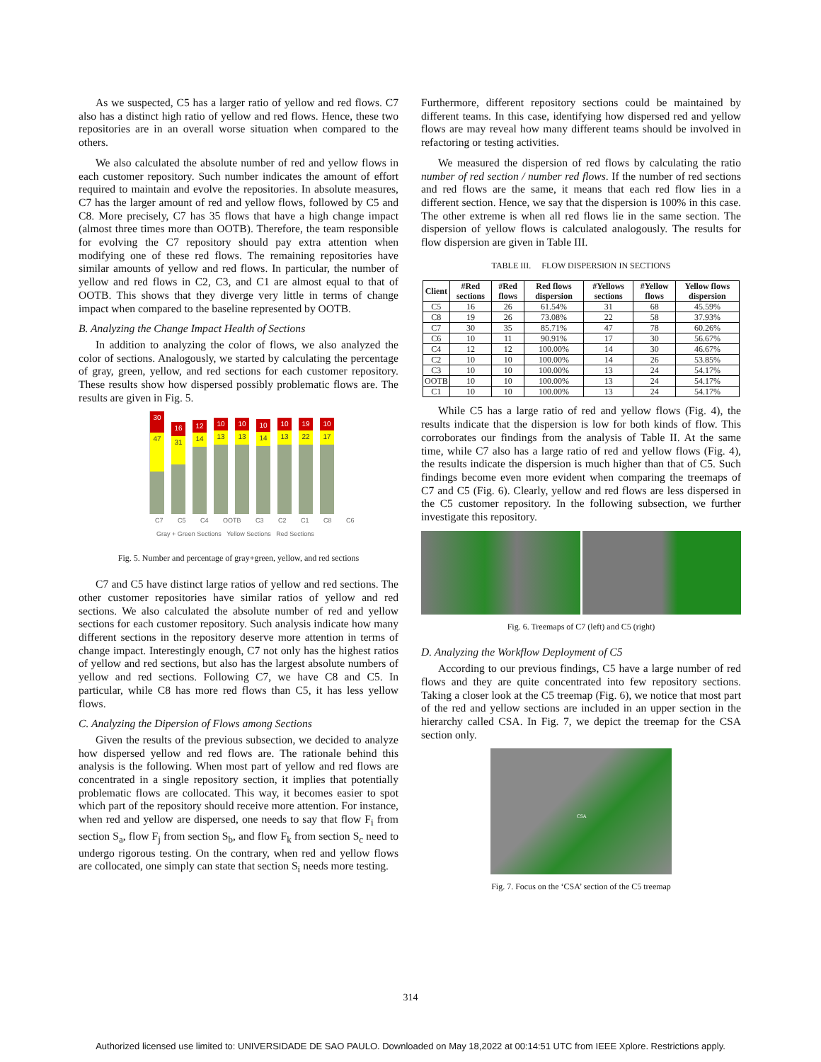As we suspected, C5 has a larger ratio of yellow and red flows. C7 also has a distinct high ratio of yellow and red flows. Hence, these two repositories are in an overall worse situation when compared to the others.
We also calculated the absolute number of red and yellow flows in each customer repository. Such number indicates the amount of effort required to maintain and evolve the repositories. In absolute measures, C7 has the larger amount of red and yellow flows, followed by C5 and C8. More precisely, C7 has 35 flows that have a high change impact (almost three times more than OOTB). Therefore, the team responsible for evolving the C7 repository should pay extra attention when modifying one of these red flows. The remaining repositories have similar amounts of yellow and red flows. In particular, the number of yellow and red flows in C2, C3, and C1 are almost equal to that of OOTB. This shows that they diverge very little in terms of change impact when compared to the baseline represented by OOTB.
B. Analyzing the Change Impact Health of Sections
In addition to analyzing the color of flows, we also analyzed the color of sections. Analogously, we started by calculating the percentage of gray, green, yellow, and red sections for each customer repository. These results show how dispersed possibly problematic flows are. The results are given in Fig. 5.
30
47
16
31
12
14
10
13
10
13
10
14
10
13
19
22
10
17
C7 C5 C4 OOTB C3 C2 C1 C8 C6
Gray + Green Sections Yellow Sections Red Sections
Fig. 5. Number and percentage of gray+green, yellow, and red sections
C7 and C5 have distinct large ratios of yellow and red sections. The other customer repositories have similar ratios of yellow and red sections. We also calculated the absolute number of red and yellow sections for each customer repository. Such analysis indicate how many different sections in the repository deserve more attention in terms of change impact. Interestingly enough, C7 not only has the highest ratios of yellow and red sections, but also has the largest absolute numbers of yellow and red sections. Following C7, we have C8 and C5. In particular, while C8 has more red flows than C5, it has less yellow flows.
C. Analyzing the Dipersion of Flows among Sections
Given the results of the previous subsection, we decided to analyze how dispersed yellow and red flows are. The rationale behind this analysis is the following. When most part of yellow and red flows are concentrated in a single repository section, it implies that potentially problematic flows are collocated. This way, it becomes easier to spot which part of the repository should receive more attention. For instance, when red and yellow are dispersed, one needs to say that flow F<sub>i</sub> from section S<sub>a</sub>, flow F<sub>j</sub> from section S<sub>b</sub>, and flow F<sub>k</sub> from section S<sub>c</sub> need to undergo rigorous testing. On the contrary, when red and yellow flows are collocated, one simply can state that section S<sub>i</sub> needs more testing.
Furthermore, different repository sections could be maintained by different teams. In this case, identifying how dispersed red and yellow flows are may reveal how many different teams should be involved in refactoring or testing activities.
We measured the dispersion of red flows by calculating the ratio number of red section / number red flows. If the number of red sections and red flows are the same, it means that each red flow lies in a different section. Hence, we say that the dispersion is 100% in this case. The other extreme is when all red flows lie in the same section. The dispersion of yellow flows is calculated analogously. The results for flow dispersion are given in Table III.
TABLE III. FLOW DISPERSION IN SECTIONS
| Client | #Red sections | #Red flows | Red flows dispersion | #Yellows sections | #Yellow flows | Yellow flows dispersion |
| --- | --- | --- | --- | --- | --- | --- |
| C5 | 16 | 26 | 61.54% | 31 | 68 | 45.59% |
| C8 | 19 | 26 | 73.08% | 22 | 58 | 37.93% |
| C7 | 30 | 35 | 85.71% | 47 | 78 | 60.26% |
| C6 | 10 | 11 | 90.91% | 17 | 30 | 56.67% |
| C4 | 12 | 12 | 100.00% | 14 | 30 | 46.67% |
| C2 | 10 | 10 | 100.00% | 14 | 26 | 53.85% |
| C3 | 10 | 10 | 100.00% | 13 | 24 | 54.17% |
| OOTB | 10 | 10 | 100.00% | 13 | 24 | 54.17% |
| C1 | 10 | 10 | 100.00% | 13 | 24 | 54.17% |
While C5 has a large ratio of red and yellow flows (Fig. 4), the results indicate that the dispersion is low for both kinds of flow. This corroborates our findings from the analysis of Table II. At the same time, while C7 also has a large ratio of red and yellow flows (Fig. 4), the results indicate the dispersion is much higher than that of C5. Such findings become even more evident when comparing the treemaps of C7 and C5 (Fig. 6). Clearly, yellow and red flows are less dispersed in the C5 customer repository. In the following subsection, we further investigate this repository.
Fig. 6. Treemaps of C7 (left) and C5 (right)
D. Analyzing the Workflow Deployment of C5
According to our previous findings, C5 have a large number of red flows and they are quite concentrated into few repository sections. Taking a closer look at the C5 treemap (Fig. 6), we notice that most part of the red and yellow sections are included in an upper section in the hierarchy called CSA. In Fig. 7, we depict the treemap for the CSA section only.
CSA
Fig. 7. Focus on the ‘CSA’ section of the C5 treemap
314
Authorized licensed use limited to: UNIVERSIDADE DE SAO PAULO. Downloaded on May 18,2022 at 00:14:51 UTC from IEEE Xplore. Restrictions apply.